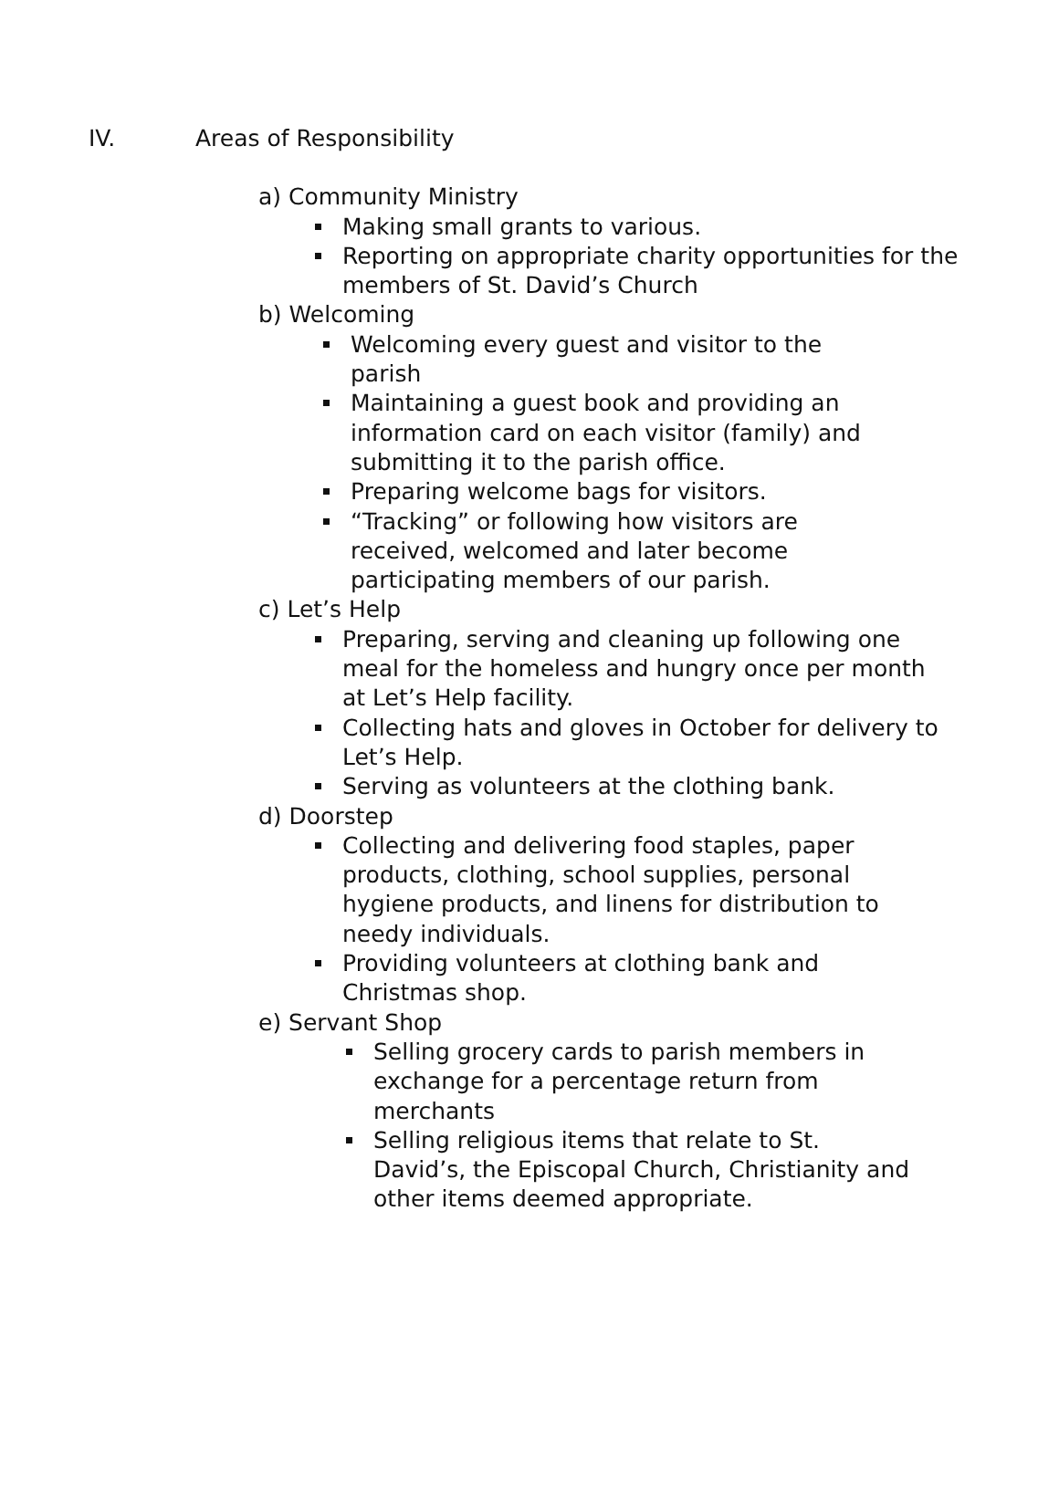IV. Areas of Responsibility
a) Community Ministry
Making small grants to various.
Reporting on appropriate charity opportunities for the members of St. David’s Church
b) Welcoming
Welcoming every guest and visitor to the parish
Maintaining a guest book and providing an information card on each visitor (family) and submitting it to the parish office.
Preparing welcome bags for visitors.
“Tracking” or following how visitors are received, welcomed and later become participating members of our parish.
c) Let’s Help
Preparing, serving and cleaning up following one meal for the homeless and hungry once per month at Let’s Help facility.
Collecting hats and gloves in October for delivery to Let’s Help.
Serving as volunteers at the clothing bank.
d) Doorstep
Collecting and delivering food staples, paper products, clothing, school supplies, personal hygiene products, and linens for distribution to needy individuals.
Providing volunteers at clothing bank and Christmas shop.
e) Servant Shop
Selling grocery cards to parish members in exchange for a percentage return from merchants
Selling religious items that relate to St. David’s, the Episcopal Church, Christianity and other items deemed appropriate.